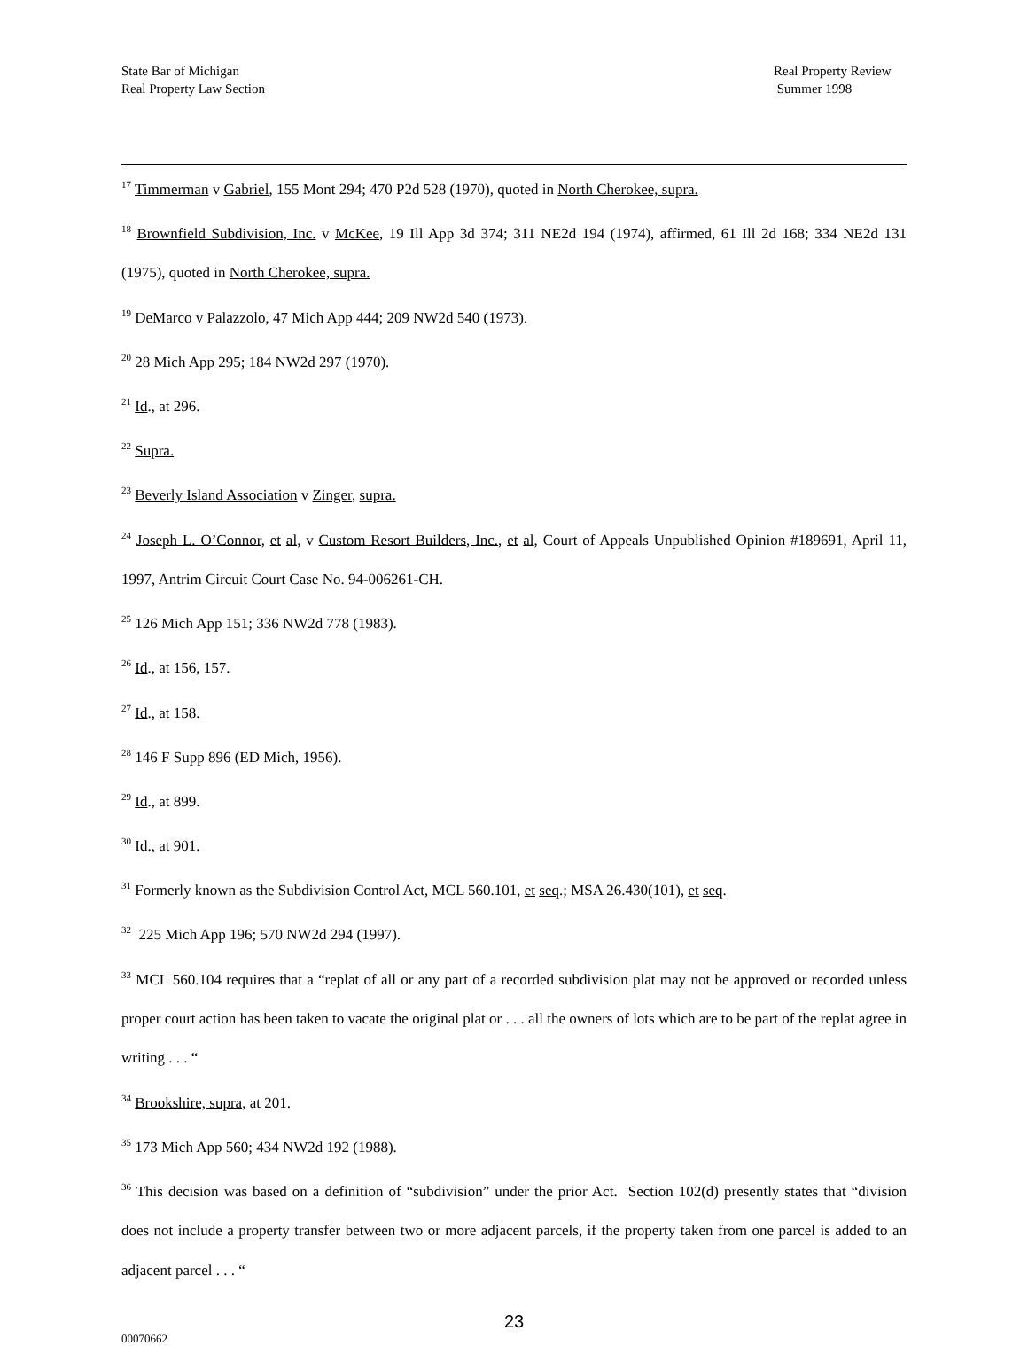State Bar of Michigan
Real Property Law Section
Real Property Review
Summer 1998
<sup>17</sup> Timmerman v Gabriel, 155 Mont 294; 470 P2d 528 (1970), quoted in North Cherokee, supra.
<sup>18</sup> Brownfield Subdivision, Inc. v McKee, 19 Ill App 3d 374; 311 NE2d 194 (1974), affirmed, 61 Ill 2d 168; 334 NE2d 131 (1975), quoted in North Cherokee, supra.
<sup>19</sup> DeMarco v Palazzolo, 47 Mich App 444; 209 NW2d 540 (1973).
<sup>20</sup> 28 Mich App 295; 184 NW2d 297 (1970).
<sup>21</sup> Id., at 296.
<sup>22</sup> Supra.
<sup>23</sup> Beverly Island Association v Zinger, supra.
<sup>24</sup> Joseph L. O’Connor, et al, v Custom Resort Builders, Inc., et al, Court of Appeals Unpublished Opinion #189691, April 11, 1997, Antrim Circuit Court Case No. 94-006261-CH.
<sup>25</sup> 126 Mich App 151; 336 NW2d 778 (1983).
<sup>26</sup> Id., at 156, 157.
<sup>27</sup> Id., at 158.
<sup>28</sup> 146 F Supp 896 (ED Mich, 1956).
<sup>29</sup> Id., at 899.
<sup>30</sup> Id., at 901.
<sup>31</sup> Formerly known as the Subdivision Control Act, MCL 560.101, et seq.; MSA 26.430(101), et seq.
<sup>32</sup> 225 Mich App 196; 570 NW2d 294 (1997).
<sup>33</sup> MCL 560.104 requires that a “replat of all or any part of a recorded subdivision plat may not be approved or recorded unless proper court action has been taken to vacate the original plat or . . . all the owners of lots which are to be part of the replat agree in writing . . . “
<sup>34</sup> Brookshire, supra, at 201.
<sup>35</sup> 173 Mich App 560; 434 NW2d 192 (1988).
<sup>36</sup> This decision was based on a definition of “subdivision” under the prior Act. Section 102(d) presently states that “division does not include a property transfer between two or more adjacent parcels, if the property taken from one parcel is added to an adjacent parcel . . . “
23
00070662